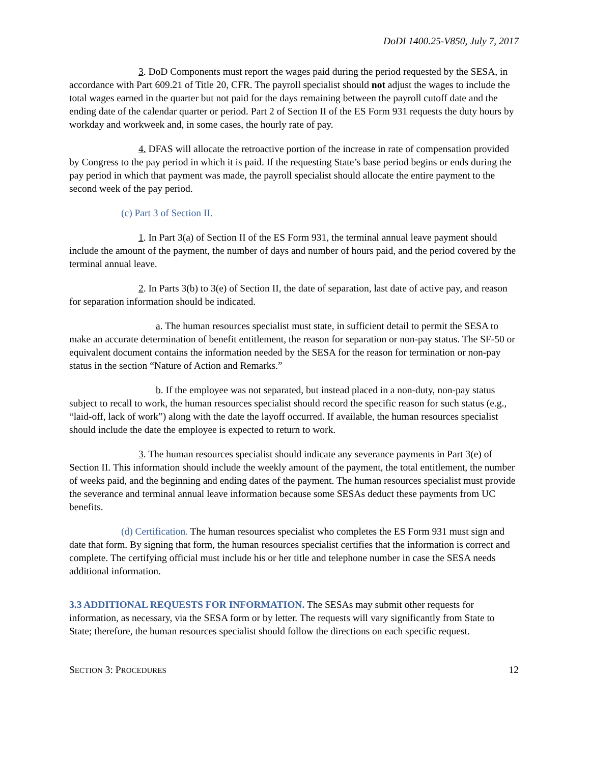DoDI 1400.25-V850, July 7, 2017
3. DoD Components must report the wages paid during the period requested by the SESA, in accordance with Part 609.21 of Title 20, CFR. The payroll specialist should not adjust the wages to include the total wages earned in the quarter but not paid for the days remaining between the payroll cutoff date and the ending date of the calendar quarter or period. Part 2 of Section II of the ES Form 931 requests the duty hours by workday and workweek and, in some cases, the hourly rate of pay.
4. DFAS will allocate the retroactive portion of the increase in rate of compensation provided by Congress to the pay period in which it is paid. If the requesting State’s base period begins or ends during the pay period in which that payment was made, the payroll specialist should allocate the entire payment to the second week of the pay period.
(c) Part 3 of Section II.
1. In Part 3(a) of Section II of the ES Form 931, the terminal annual leave payment should include the amount of the payment, the number of days and number of hours paid, and the period covered by the terminal annual leave.
2. In Parts 3(b) to 3(e) of Section II, the date of separation, last date of active pay, and reason for separation information should be indicated.
a. The human resources specialist must state, in sufficient detail to permit the SESA to make an accurate determination of benefit entitlement, the reason for separation or non-pay status. The SF-50 or equivalent document contains the information needed by the SESA for the reason for termination or non-pay status in the section “Nature of Action and Remarks.”
b. If the employee was not separated, but instead placed in a non-duty, non-pay status subject to recall to work, the human resources specialist should record the specific reason for such status (e.g., “laid-off, lack of work”) along with the date the layoff occurred. If available, the human resources specialist should include the date the employee is expected to return to work.
3. The human resources specialist should indicate any severance payments in Part 3(e) of Section II. This information should include the weekly amount of the payment, the total entitlement, the number of weeks paid, and the beginning and ending dates of the payment. The human resources specialist must provide the severance and terminal annual leave information because some SESAs deduct these payments from UC benefits.
(d) Certification. The human resources specialist who completes the ES Form 931 must sign and date that form. By signing that form, the human resources specialist certifies that the information is correct and complete. The certifying official must include his or her title and telephone number in case the SESA needs additional information.
3.3 ADDITIONAL REQUESTS FOR INFORMATION. The SESAs may submit other requests for information, as necessary, via the SESA form or by letter. The requests will vary significantly from State to State; therefore, the human resources specialist should follow the directions on each specific request.
SECTION 3: PROCEDURES 12